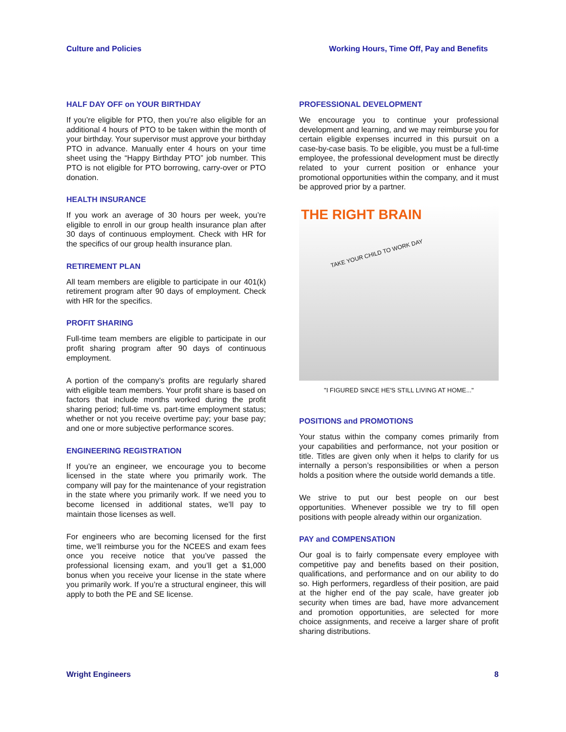Culture and Policies Working Hours, Time Off, Pay and Benefits
HALF DAY OFF on YOUR BIRTHDAY
If you’re eligible for PTO, then you’re also eligible for an additional 4 hours of PTO to be taken within the month of your birthday. Your supervisor must approve your birthday PTO in advance. Manually enter 4 hours on your time sheet using the “Happy Birthday PTO” job number. This PTO is not eligible for PTO borrowing, carry-over or PTO donation.
HEALTH INSURANCE
If you work an average of 30 hours per week, you’re eligible to enroll in our group health insurance plan after 30 days of continuous employment. Check with HR for the specifics of our group health insurance plan.
RETIREMENT PLAN
All team members are eligible to participate in our 401(k) retirement program after 90 days of employment. Check with HR for the specifics.
PROFIT SHARING
Full-time team members are eligible to participate in our profit sharing program after 90 days of continuous employment.
A portion of the company’s profits are regularly shared with eligible team members. Your profit share is based on factors that include months worked during the profit sharing period; full-time vs. part-time employment status; whether or not you receive overtime pay; your base pay; and one or more subjective performance scores.
ENGINEERING REGISTRATION
If you’re an engineer, we encourage you to become licensed in the state where you primarily work. The company will pay for the maintenance of your registration in the state where you primarily work. If we need you to become licensed in additional states, we’ll pay to maintain those licenses as well.
For engineers who are becoming licensed for the first time, we’ll reimburse you for the NCEES and exam fees once you receive notice that you’ve passed the professional licensing exam, and you’ll get a $1,000 bonus when you receive your license in the state where you primarily work. If you’re a structural engineer, this will apply to both the PE and SE license.
PROFESSIONAL DEVELOPMENT
We encourage you to continue your professional development and learning, and we may reimburse you for certain eligible expenses incurred in this pursuit on a case-by-case basis. To be eligible, you must be a full-time employee, the professional development must be directly related to your current position or enhance your promotional opportunities within the company, and it must be approved prior by a partner.
THE RIGHT BRAIN
TAKE YOUR CHILD TO WORK DAY
"I FIGURED SINCE HE'S STILL LIVING AT HOME..."
POSITIONS and PROMOTIONS
Your status within the company comes primarily from your capabilities and performance, not your position or title. Titles are given only when it helps to clarify for us internally a person’s responsibilities or when a person holds a position where the outside world demands a title.
We strive to put our best people on our best opportunities. Whenever possible we try to fill open positions with people already within our organization.
PAY and COMPENSATION
Our goal is to fairly compensate every employee with competitive pay and benefits based on their position, qualifications, and performance and on our ability to do so. High performers, regardless of their position, are paid at the higher end of the pay scale, have greater job security when times are bad, have more advancement and promotion opportunities, are selected for more choice assignments, and receive a larger share of profit sharing distributions.
Wright Engineers 8